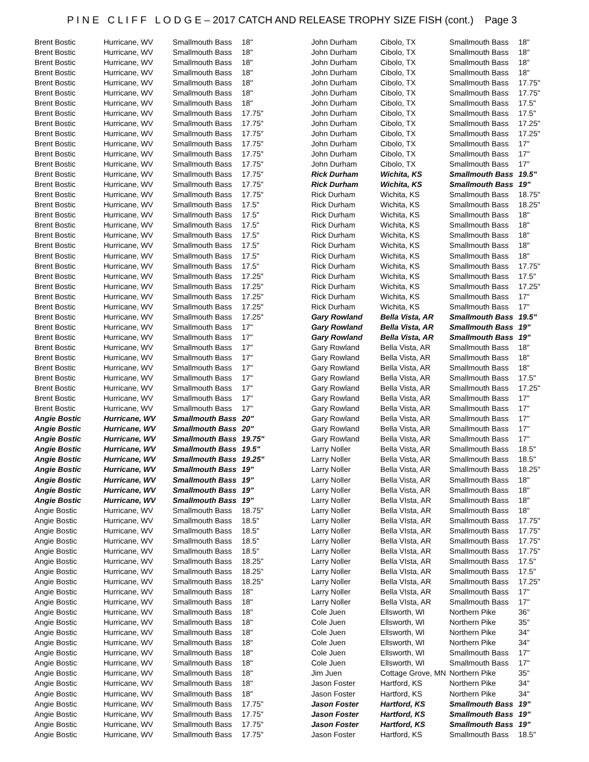P I N E C L I F F L O D G E – 2017 CATCH AND RELEASE TROPHY SIZE FISH (cont.) Page 3
| Brent Bostic | Hurricane, WV | Smallmouth Bass | 18" |
| Brent Bostic | Hurricane, WV | Smallmouth Bass | 18" |
| Brent Bostic | Hurricane, WV | Smallmouth Bass | 18" |
| Brent Bostic | Hurricane, WV | Smallmouth Bass | 18" |
| Brent Bostic | Hurricane, WV | Smallmouth Bass | 18" |
| Brent Bostic | Hurricane, WV | Smallmouth Bass | 18" |
| Brent Bostic | Hurricane, WV | Smallmouth Bass | 18" |
| Brent Bostic | Hurricane, WV | Smallmouth Bass | 17.75" |
| Brent Bostic | Hurricane, WV | Smallmouth Bass | 17.75" |
| Brent Bostic | Hurricane, WV | Smallmouth Bass | 17.75" |
| Brent Bostic | Hurricane, WV | Smallmouth Bass | 17.75" |
| Brent Bostic | Hurricane, WV | Smallmouth Bass | 17.75" |
| Brent Bostic | Hurricane, WV | Smallmouth Bass | 17.75" |
| Brent Bostic | Hurricane, WV | Smallmouth Bass | 17.75" |
| Brent Bostic | Hurricane, WV | Smallmouth Bass | 17.75" |
| Brent Bostic | Hurricane, WV | Smallmouth Bass | 17.75" |
| Brent Bostic | Hurricane, WV | Smallmouth Bass | 17.5" |
| Brent Bostic | Hurricane, WV | Smallmouth Bass | 17.5" |
| Brent Bostic | Hurricane, WV | Smallmouth Bass | 17.5" |
| Brent Bostic | Hurricane, WV | Smallmouth Bass | 17.5" |
| Brent Bostic | Hurricane, WV | Smallmouth Bass | 17.5" |
| Brent Bostic | Hurricane, WV | Smallmouth Bass | 17.5" |
| Brent Bostic | Hurricane, WV | Smallmouth Bass | 17.5" |
| Brent Bostic | Hurricane, WV | Smallmouth Bass | 17.25" |
| Brent Bostic | Hurricane, WV | Smallmouth Bass | 17.25" |
| Brent Bostic | Hurricane, WV | Smallmouth Bass | 17.25" |
| Brent Bostic | Hurricane, WV | Smallmouth Bass | 17.25" |
| Brent Bostic | Hurricane, WV | Smallmouth Bass | 17.25" |
| Brent Bostic | Hurricane, WV | Smallmouth Bass | 17" |
| Brent Bostic | Hurricane, WV | Smallmouth Bass | 17" |
| Brent Bostic | Hurricane, WV | Smallmouth Bass | 17" |
| Brent Bostic | Hurricane, WV | Smallmouth Bass | 17" |
| Brent Bostic | Hurricane, WV | Smallmouth Bass | 17" |
| Brent Bostic | Hurricane, WV | Smallmouth Bass | 17" |
| Brent Bostic | Hurricane, WV | Smallmouth Bass | 17" |
| Brent Bostic | Hurricane, WV | Smallmouth Bass | 17" |
| Brent Bostic | Hurricane, WV | Smallmouth Bass | 17" |
| Angie Bostic | Hurricane, WV | Smallmouth Bass | 20" |
| Angie Bostic | Hurricane, WV | Smallmouth Bass | 20" |
| Angie Bostic | Hurricane, WV | Smallmouth Bass | 19.75" |
| Angie Bostic | Hurricane, WV | Smallmouth Bass | 19.5" |
| Angie Bostic | Hurricane, WV | Smallmouth Bass | 19.25" |
| Angie Bostic | Hurricane, WV | Smallmouth Bass | 19" |
| Angie Bostic | Hurricane, WV | Smallmouth Bass | 19" |
| Angie Bostic | Hurricane, WV | Smallmouth Bass | 19" |
| Angie Bostic | Hurricane, WV | Smallmouth Bass | 19" |
| Angie Bostic | Hurricane, WV | Smallmouth Bass | 18.75" |
| Angie Bostic | Hurricane, WV | Smallmouth Bass | 18.5" |
| Angie Bostic | Hurricane, WV | Smallmouth Bass | 18.5" |
| Angie Bostic | Hurricane, WV | Smallmouth Bass | 18.5" |
| Angie Bostic | Hurricane, WV | Smallmouth Bass | 18.5" |
| Angie Bostic | Hurricane, WV | Smallmouth Bass | 18.25" |
| Angie Bostic | Hurricane, WV | Smallmouth Bass | 18.25" |
| Angie Bostic | Hurricane, WV | Smallmouth Bass | 18.25" |
| Angie Bostic | Hurricane, WV | Smallmouth Bass | 18" |
| Angie Bostic | Hurricane, WV | Smallmouth Bass | 18" |
| Angie Bostic | Hurricane, WV | Smallmouth Bass | 18" |
| Angie Bostic | Hurricane, WV | Smallmouth Bass | 18" |
| Angie Bostic | Hurricane, WV | Smallmouth Bass | 18" |
| Angie Bostic | Hurricane, WV | Smallmouth Bass | 18" |
| Angie Bostic | Hurricane, WV | Smallmouth Bass | 18" |
| Angie Bostic | Hurricane, WV | Smallmouth Bass | 18" |
| Angie Bostic | Hurricane, WV | Smallmouth Bass | 18" |
| Angie Bostic | Hurricane, WV | Smallmouth Bass | 18" |
| Angie Bostic | Hurricane, WV | Smallmouth Bass | 18" |
| Angie Bostic | Hurricane, WV | Smallmouth Bass | 17.75" |
| Angie Bostic | Hurricane, WV | Smallmouth Bass | 17.75" |
| Angie Bostic | Hurricane, WV | Smallmouth Bass | 17.75" |
| Angie Bostic | Hurricane, WV | Smallmouth Bass | 17.75" |
| John Durham | Cibolo, TX | Smallmouth Bass | 18" |
| John Durham | Cibolo, TX | Smallmouth Bass | 18" |
| John Durham | Cibolo, TX | Smallmouth Bass | 18" |
| John Durham | Cibolo, TX | Smallmouth Bass | 18" |
| John Durham | Cibolo, TX | Smallmouth Bass | 17.75" |
| John Durham | Cibolo, TX | Smallmouth Bass | 17.75" |
| John Durham | Cibolo, TX | Smallmouth Bass | 17.5" |
| John Durham | Cibolo, TX | Smallmouth Bass | 17.5" |
| John Durham | Cibolo, TX | Smallmouth Bass | 17.25" |
| John Durham | Cibolo, TX | Smallmouth Bass | 17.25" |
| John Durham | Cibolo, TX | Smallmouth Bass | 17" |
| John Durham | Cibolo, TX | Smallmouth Bass | 17" |
| John Durham | Cibolo, TX | Smallmouth Bass | 17" |
| Rick Durham | Wichita, KS | Smallmouth Bass | 19.5" |
| Rick Durham | Wichita, KS | Smallmouth Bass | 19" |
| Rick Durham | Wichita, KS | Smallmouth Bass | 18.75" |
| Rick Durham | Wichita, KS | Smallmouth Bass | 18.25" |
| Rick Durham | Wichita, KS | Smallmouth Bass | 18" |
| Rick Durham | Wichita, KS | Smallmouth Bass | 18" |
| Rick Durham | Wichita, KS | Smallmouth Bass | 18" |
| Rick Durham | Wichita, KS | Smallmouth Bass | 18" |
| Rick Durham | Wichita, KS | Smallmouth Bass | 18" |
| Rick Durham | Wichita, KS | Smallmouth Bass | 17.75" |
| Rick Durham | Wichita, KS | Smallmouth Bass | 17.5" |
| Rick Durham | Wichita, KS | Smallmouth Bass | 17.25" |
| Rick Durham | Wichita, KS | Smallmouth Bass | 17" |
| Rick Durham | Wichita, KS | Smallmouth Bass | 17" |
| Gary Rowland | Bella Vista, AR | Smallmouth Bass | 19.5" |
| Gary Rowland | Bella Vista, AR | Smallmouth Bass | 19" |
| Gary Rowland | Bella Vista, AR | Smallmouth Bass | 19" |
| Gary Rowland | Bella Vista, AR | Smallmouth Bass | 18" |
| Gary Rowland | Bella Vista, AR | Smallmouth Bass | 18" |
| Gary Rowland | Bella Vista, AR | Smallmouth Bass | 18" |
| Gary Rowland | Bella Vista, AR | Smallmouth Bass | 17.5" |
| Gary Rowland | Bella Vista, AR | Smallmouth Bass | 17.25" |
| Gary Rowland | Bella Vista, AR | Smallmouth Bass | 17" |
| Gary Rowland | Bella Vista, AR | Smallmouth Bass | 17" |
| Gary Rowland | Bella Vista, AR | Smallmouth Bass | 17" |
| Gary Rowland | Bella Vista, AR | Smallmouth Bass | 17" |
| Gary Rowland | Bella Vista, AR | Smallmouth Bass | 17" |
| Larry Noller | Bella Vista, AR | Smallmouth Bass | 18.5" |
| Larry Noller | Bella Vista, AR | Smallmouth Bass | 18.5" |
| Larry Noller | Bella Vista, AR | Smallmouth Bass | 18.25" |
| Larry Noller | Bella Vista, AR | Smallmouth Bass | 18" |
| Larry Noller | Bella Vista, AR | Smallmouth Bass | 18" |
| Larry Noller | Bella VIsta, AR | Smallmouth Bass | 18" |
| Larry Noller | Bella VIsta, AR | Smallmouth Bass | 18" |
| Larry Noller | Bella VIsta, AR | Smallmouth Bass | 17.75" |
| Larry Noller | Bella VIsta, AR | Smallmouth Bass | 17.75" |
| Larry Noller | Bella VIsta, AR | Smallmouth Bass | 17.75" |
| Larry Noller | Bella VIsta, AR | Smallmouth Bass | 17.75" |
| Larry Noller | Bella VIsta, AR | Smallmouth Bass | 17.5" |
| Larry Noller | Bella VIsta, AR | Smallmouth Bass | 17.5" |
| Larry Noller | Bella VIsta, AR | Smallmouth Bass | 17.25" |
| Larry Noller | Bella VIsta, AR | Smallmouth Bass | 17" |
| Larry Noller | Bella VIsta, AR | Smallmouth Bass | 17" |
| Cole Juen | Ellsworth, WI | Northern Pike | 36" |
| Cole Juen | Ellsworth, WI | Northern Pike | 35" |
| Cole Juen | Ellsworth, WI | Northern Pike | 34" |
| Cole Juen | Ellsworth, WI | Northern Pike | 34" |
| Cole Juen | Ellsworth, WI | Smallmouth Bass | 17" |
| Cole Juen | Ellsworth, WI | Smallmouth Bass | 17" |
| Jim Juen | Cottage Grove, MN | Northern Pike | 35" |
| Jason Foster | Hartford, KS | Northern Pike | 34" |
| Jason Foster | Hartford, KS | Northern Pike | 34" |
| Jason Foster | Hartford, KS | Smallmouth Bass | 19" |
| Jason Foster | Hartford, KS | Smallmouth Bass | 19" |
| Jason Foster | Hartford, KS | Smallmouth Bass | 19" |
| Jason Foster | Hartford, KS | Smallmouth Bass | 18.5" |